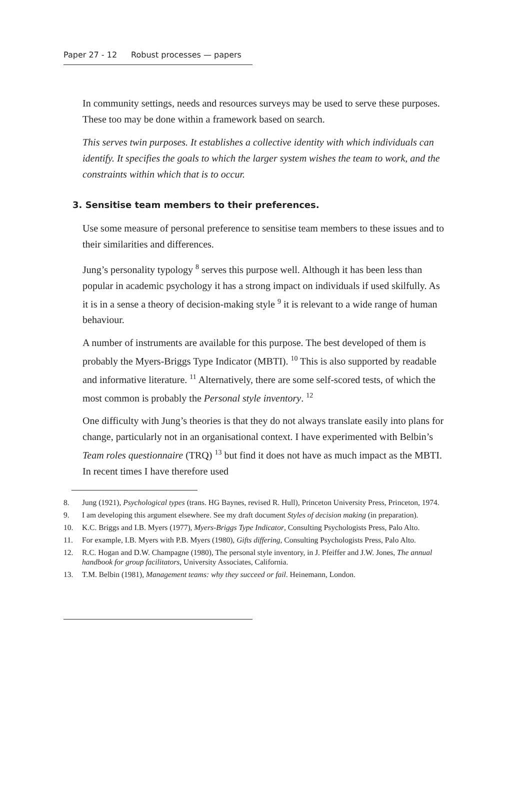Paper 27 - 12 Robust processes — papers
In community settings, needs and resources surveys may be used to serve these purposes. These too may be done within a framework based on search.
This serves twin purposes. It establishes a collective identity with which individuals can identify. It specifies the goals to which the larger system wishes the team to work, and the constraints within which that is to occur.
3. Sensitise team members to their preferences.
Use some measure of personal preference to sensitise team members to these issues and to their similarities and differences.
Jung’s personality typology <sup>8</sup> serves this purpose well. Although it has been less than popular in academic psychology it has a strong impact on individuals if used skilfully. As it is in a sense a theory of decision-making style <sup>9</sup> it is relevant to a wide range of human behaviour.
A number of instruments are available for this purpose. The best developed of them is probably the Myers-Briggs Type Indicator (MBTI). <sup>10</sup> This is also supported by readable and informative literature. <sup>11</sup> Alternatively, there are some self-scored tests, of which the most common is probably the Personal style inventory. <sup>12</sup>
One difficulty with Jung’s theories is that they do not always translate easily into plans for change, particularly not in an organisational context. I have experimented with Belbin’s Team roles questionnaire (TRQ) <sup>13</sup> but find it does not have as much impact as the MBTI. In recent times I have therefore used
8. Jung (1921), Psychological types (trans. HG Baynes, revised R. Hull), Princeton University Press, Princeton, 1974.
9. I am developing this argument elsewhere. See my draft document Styles of decision making (in preparation).
10. K.C. Briggs and I.B. Myers (1977), Myers-Briggs Type Indicator, Consulting Psychologists Press, Palo Alto.
11. For example, I.B. Myers with P.B. Myers (1980), Gifts differing, Consulting Psychologists Press, Palo Alto.
12. R.C. Hogan and D.W. Champagne (1980), The personal style inventory, in J. Pfeiffer and J.W. Jones, The annual handbook for group facilitators, University Associates, California.
13. T.M. Belbin (1981), Management teams: why they succeed or fail. Heinemann, London.